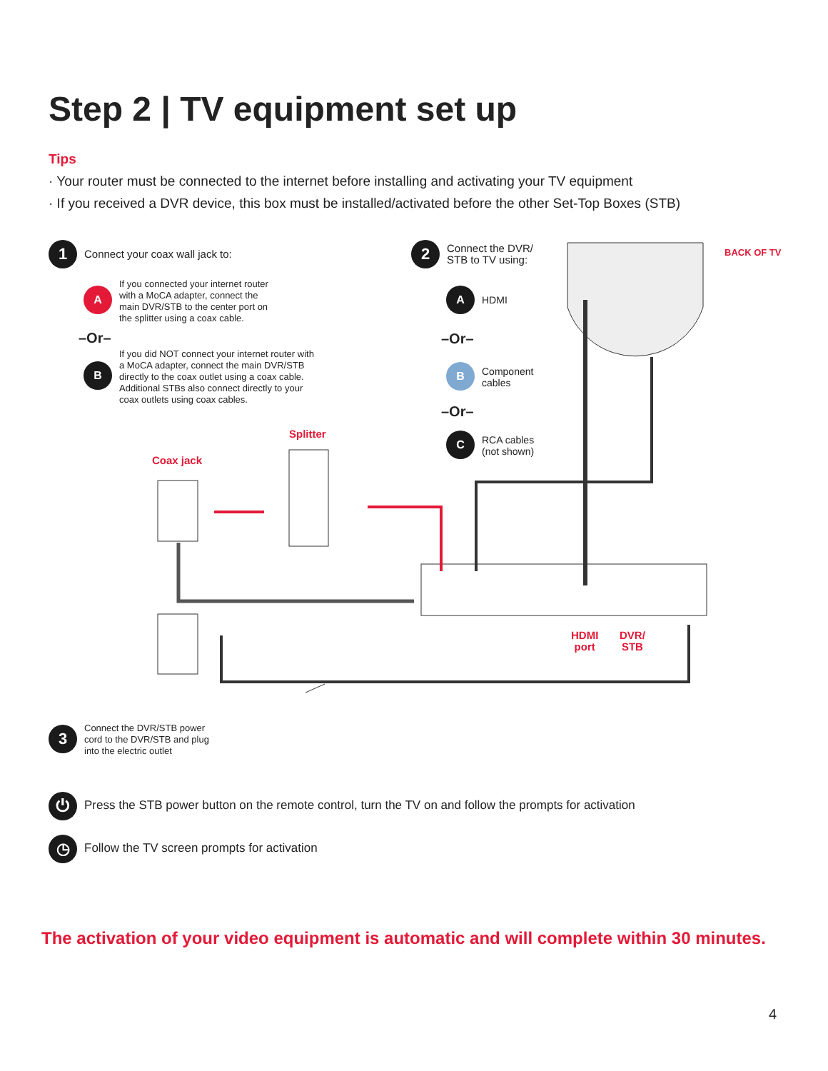Step 2 | TV equipment set up
Tips
· Your router must be connected to the internet before installing and activating your TV equipment
· If you received a DVR device, this box must be installed/activated before the other Set-Top Boxes (STB)
1
Connect your coax wall jack to:
A
If you connected your internet router
with a MoCA adapter, connect the
main DVR/STB to the center port on
the splitter using a coax cable.
–Or–
B
If you did NOT connect your internet router with
a MoCA adapter, connect the main DVR/STB
directly to the coax outlet using a coax cable.
Additional STBs also connect directly to your
coax outlets using coax cables.
Splitter
Coax jack
2
Connect the DVR/
STB to TV using:
BACK OF TV
A
HDMI
–Or–
B
Component
cables
–Or–
C
RCA cables
(not shown)
HDMI
port
DVR/
STB
3
Connect the DVR/STB power
cord to the DVR/STB and plug
into the electric outlet
⏻
Press the STB power button on the remote control, turn the TV on and follow the prompts for activation
◷
Follow the TV screen prompts for activation
The activation of your video equipment is automatic and will complete within 30 minutes.
4